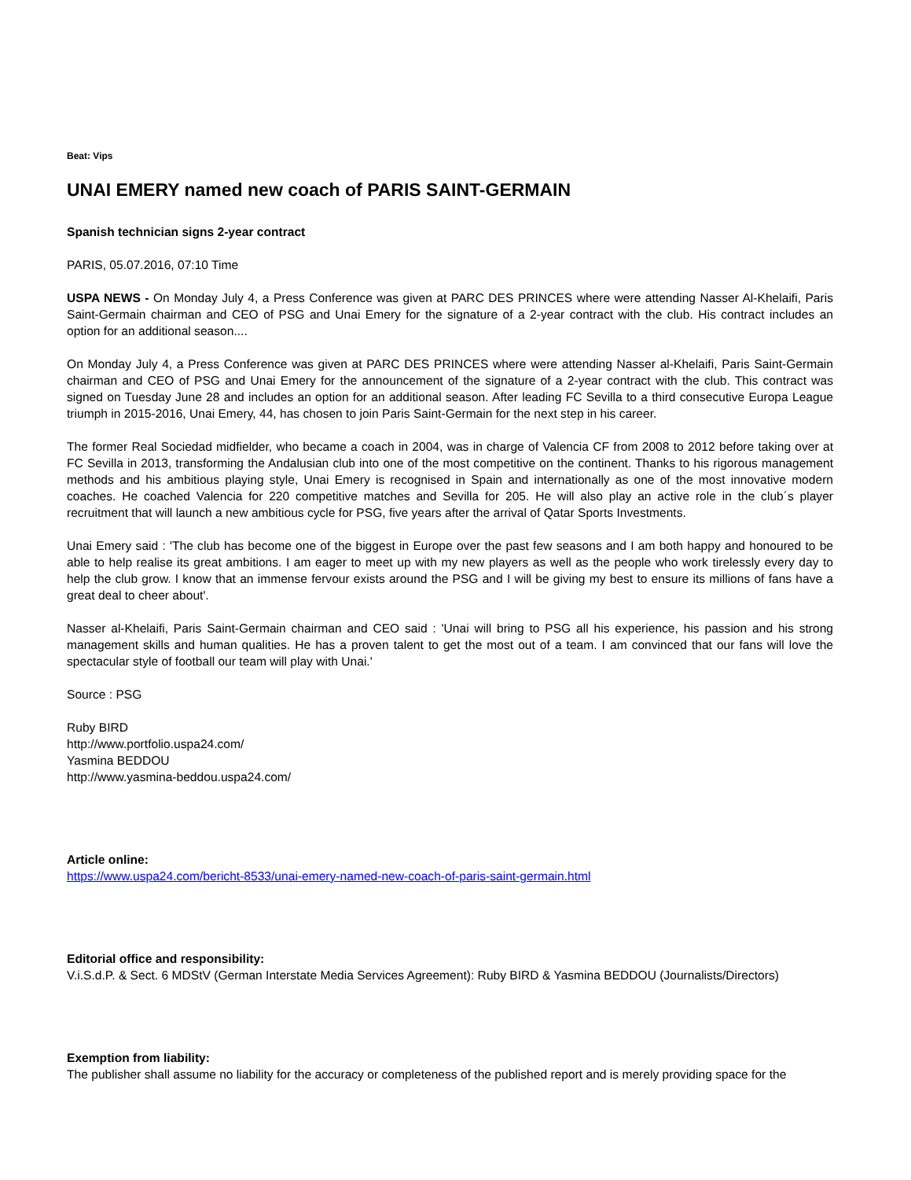Beat: Vips
UNAI EMERY named new coach of PARIS SAINT-GERMAIN
Spanish technician signs 2-year contract
PARIS, 05.07.2016, 07:10 Time
USPA NEWS - On Monday July 4, a Press Conference was given at PARC DES PRINCES where were attending Nasser Al-Khelaifi, Paris Saint-Germain chairman and CEO of PSG and Unai Emery for the signature of a 2-year contract with the club. His contract includes an option for an additional season....
On Monday July 4, a Press Conference was given at PARC DES PRINCES where were attending Nasser al-Khelaifi, Paris Saint-Germain chairman and CEO of PSG and Unai Emery for the announcement of the signature of a 2-year contract with the club. This contract was signed on Tuesday June 28 and includes an option for an additional season. After leading FC Sevilla to a third consecutive Europa League triumph in 2015-2016, Unai Emery, 44, has chosen to join Paris Saint-Germain for the next step in his career.
The former Real Sociedad midfielder, who became a coach in 2004, was in charge of Valencia CF from 2008 to 2012 before taking over at FC Sevilla in 2013, transforming the Andalusian club into one of the most competitive on the continent. Thanks to his rigorous management methods and his ambitious playing style, Unai Emery is recognised in Spain and internationally as one of the most innovative modern coaches. He coached Valencia for 220 competitive matches and Sevilla for 205. He will also play an active role in the club´s player recruitment that will launch a new ambitious cycle for PSG, five years after the arrival of Qatar Sports Investments.
Unai Emery said : 'The club has become one of the biggest in Europe over the past few seasons and I am both happy and honoured to be able to help realise its great ambitions. I am eager to meet up with my new players as well as the people who work tirelessly every day to help the club grow. I know that an immense fervour exists around the PSG and I will be giving my best to ensure its millions of fans have a great deal to cheer about'.
Nasser al-Khelaifi, Paris Saint-Germain chairman and CEO said : 'Unai will bring to PSG all his experience, his passion and his strong management skills and human qualities. He has a proven talent to get the most out of a team. I am convinced that our fans will love the spectacular style of football our team will play with Unai.'
Source : PSG
Ruby BIRD
http://www.portfolio.uspa24.com/
Yasmina BEDDOU
http://www.yasmina-beddou.uspa24.com/
Article online:
https://www.uspa24.com/bericht-8533/unai-emery-named-new-coach-of-paris-saint-germain.html
Editorial office and responsibility:
V.i.S.d.P. & Sect. 6 MDStV (German Interstate Media Services Agreement): Ruby BIRD & Yasmina BEDDOU (Journalists/Directors)
Exemption from liability:
The publisher shall assume no liability for the accuracy or completeness of the published report and is merely providing space for the